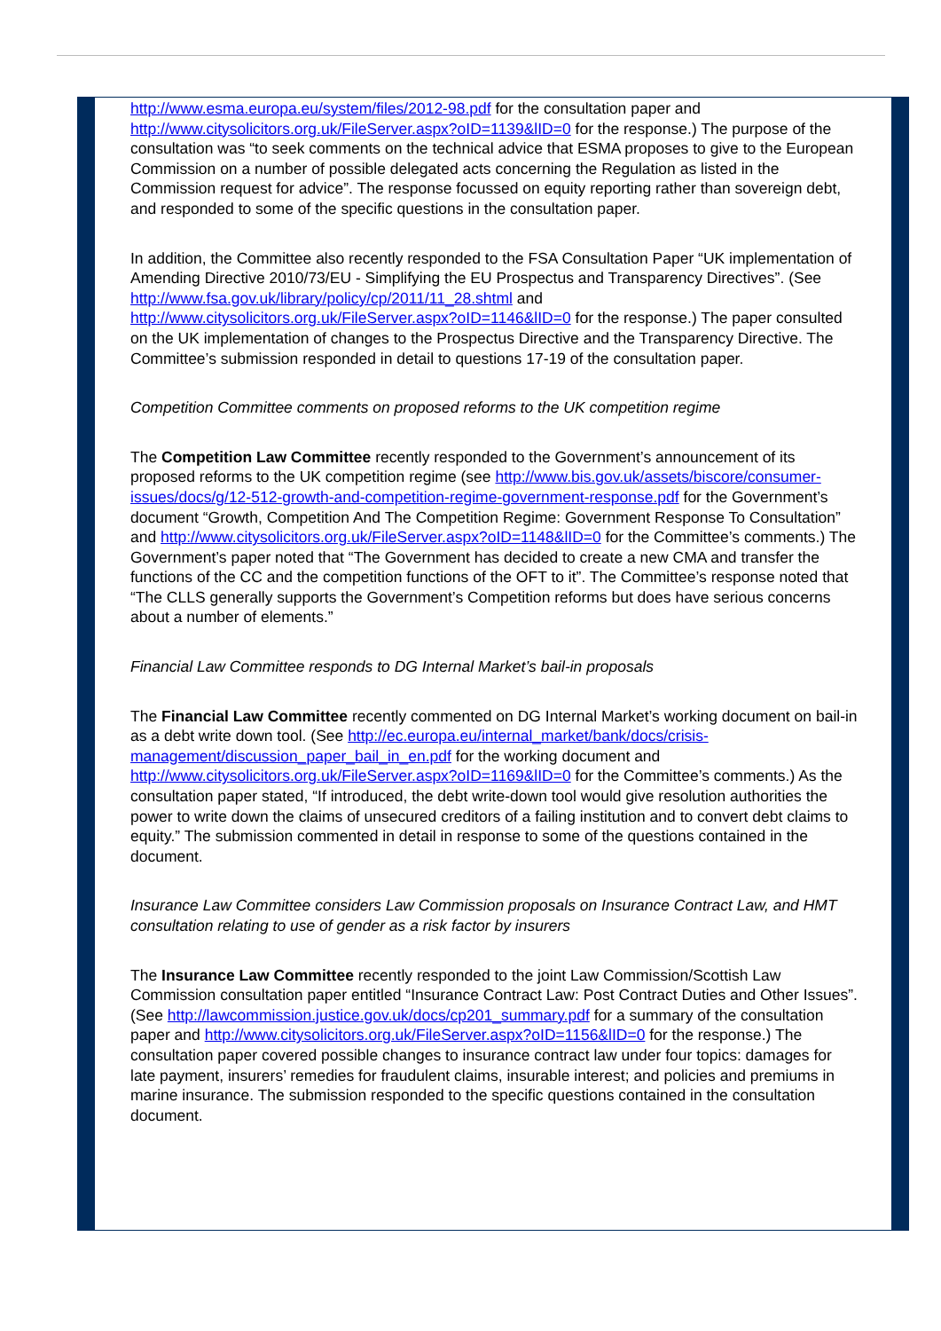http://www.esma.europa.eu/system/files/2012-98.pdf for the consultation paper and http://www.citysolicitors.org.uk/FileServer.aspx?oID=1139&lID=0 for the response.) The purpose of the consultation was “to seek comments on the technical advice that ESMA proposes to give to the European Commission on a number of possible delegated acts concerning the Regulation as listed in the Commission request for advice”. The response focussed on equity reporting rather than sovereign debt, and responded to some of the specific questions in the consultation paper.
In addition, the Committee also recently responded to the FSA Consultation Paper “UK implementation of Amending Directive 2010/73/EU - Simplifying the EU Prospectus and Transparency Directives”. (See http://www.fsa.gov.uk/library/policy/cp/2011/11_28.shtml and http://www.citysolicitors.org.uk/FileServer.aspx?oID=1146&lID=0 for the response.) The paper consulted on the UK implementation of changes to the Prospectus Directive and the Transparency Directive. The Committee’s submission responded in detail to questions 17-19 of the consultation paper.
Competition Committee comments on proposed reforms to the UK competition regime
The Competition Law Committee recently responded to the Government’s announcement of its proposed reforms to the UK competition regime (see http://www.bis.gov.uk/assets/biscore/consumer-issues/docs/g/12-512-growth-and-competition-regime-government-response.pdf for the Government’s document “Growth, Competition And The Competition Regime: Government Response To Consultation” and http://www.citysolicitors.org.uk/FileServer.aspx?oID=1148&lID=0 for the Committee’s comments.) The Government’s paper noted that “The Government has decided to create a new CMA and transfer the functions of the CC and the competition functions of the OFT to it”. The Committee’s response noted that “The CLLS generally supports the Government’s Competition reforms but does have serious concerns about a number of elements.”
Financial Law Committee responds to DG Internal Market’s bail-in proposals
The Financial Law Committee recently commented on DG Internal Market’s working document on bail-in as a debt write down tool. (See http://ec.europa.eu/internal_market/bank/docs/crisis-management/discussion_paper_bail_in_en.pdf for the working document and http://www.citysolicitors.org.uk/FileServer.aspx?oID=1169&lID=0 for the Committee’s comments.) As the consultation paper stated, “If introduced, the debt write-down tool would give resolution authorities the power to write down the claims of unsecured creditors of a failing institution and to convert debt claims to equity.” The submission commented in detail in response to some of the questions contained in the document.
Insurance Law Committee considers Law Commission proposals on Insurance Contract Law, and HMT consultation relating to use of gender as a risk factor by insurers
The Insurance Law Committee recently responded to the joint Law Commission/Scottish Law Commission consultation paper entitled “Insurance Contract Law: Post Contract Duties and Other Issues”. (See http://lawcommission.justice.gov.uk/docs/cp201_summary.pdf for a summary of the consultation paper and http://www.citysolicitors.org.uk/FileServer.aspx?oID=1156&lID=0 for the response.) The consultation paper covered possible changes to insurance contract law under four topics: damages for late payment, insurers’ remedies for fraudulent claims, insurable interest; and policies and premiums in marine insurance. The submission responded to the specific questions contained in the consultation document.